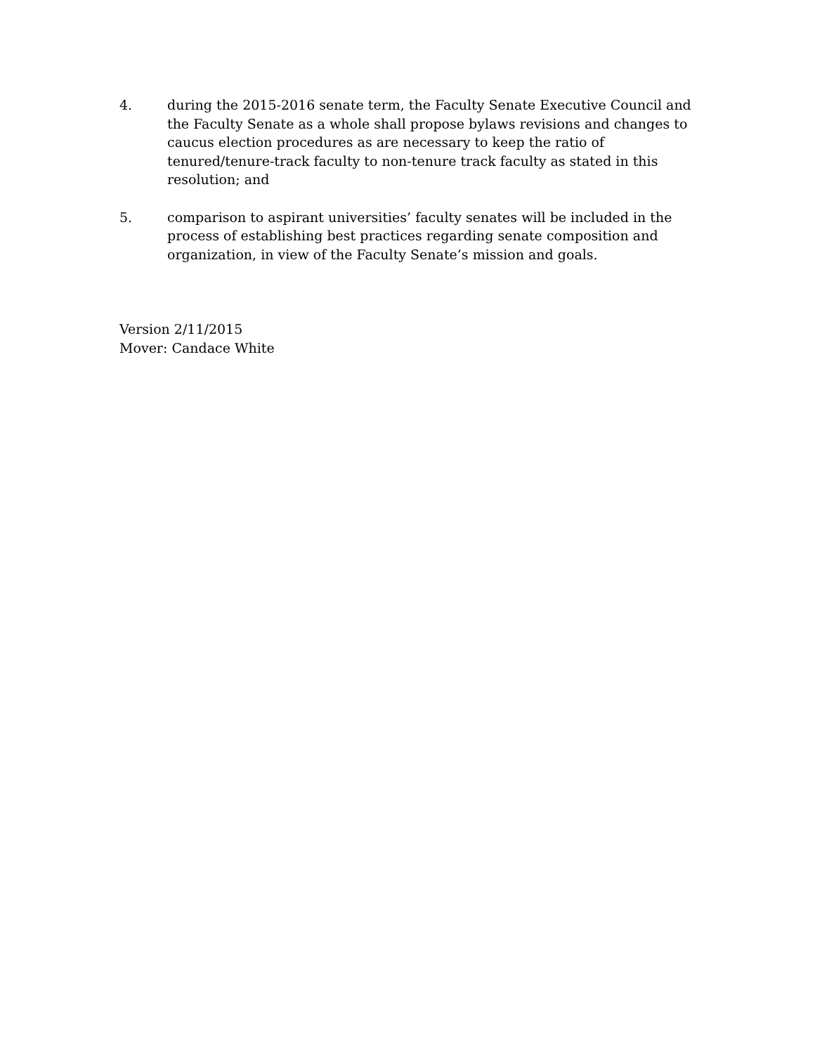4. during the 2015-2016 senate term, the Faculty Senate Executive Council and the Faculty Senate as a whole shall propose bylaws revisions and changes to caucus election procedures as are necessary to keep the ratio of tenured/tenure-track faculty to non-tenure track faculty as stated in this resolution; and
5. comparison to aspirant universities’ faculty senates will be included in the process of establishing best practices regarding senate composition and organization, in view of the Faculty Senate’s mission and goals.
Version 2/11/2015
Mover: Candace White